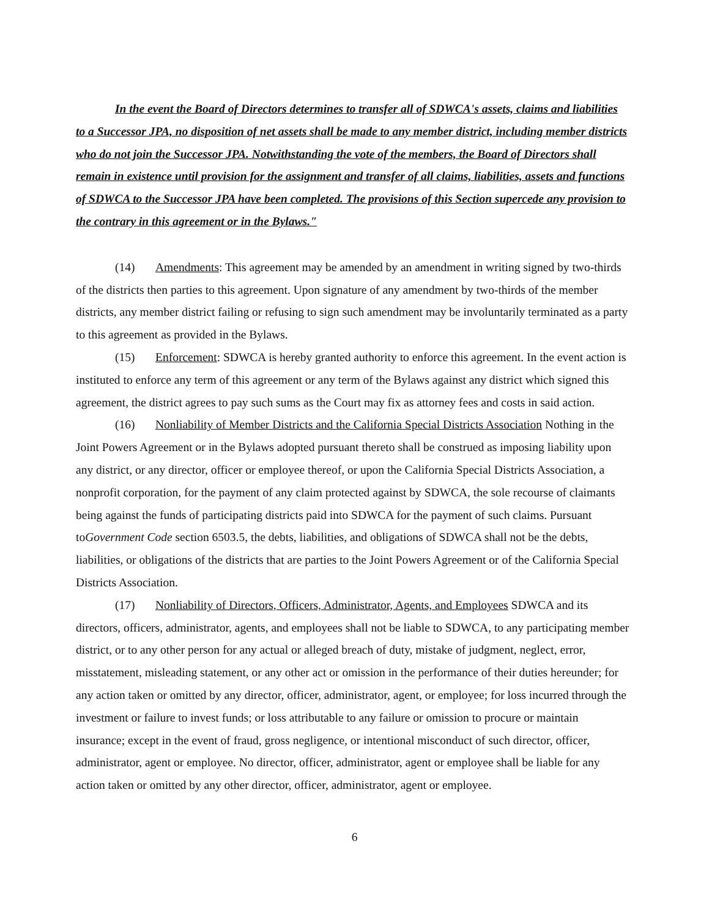In the event the Board of Directors determines to transfer all of SDWCA's assets, claims and liabilities to a Successor JPA, no disposition of net assets shall be made to any member district, including member districts who do not join the Successor JPA. Notwithstanding the vote of the members, the Board of Directors shall remain in existence until provision for the assignment and transfer of all claims, liabilities, assets and functions of SDWCA to the Successor JPA have been completed. The provisions of this Section supercede any provision to the contrary in this agreement or in the Bylaws."
(14) Amendments: This agreement may be amended by an amendment in writing signed by two-thirds of the districts then parties to this agreement. Upon signature of any amendment by two-thirds of the member districts, any member district failing or refusing to sign such amendment may be involuntarily terminated as a party to this agreement as provided in the Bylaws.
(15) Enforcement: SDWCA is hereby granted authority to enforce this agreement. In the event action is instituted to enforce any term of this agreement or any term of the Bylaws against any district which signed this agreement, the district agrees to pay such sums as the Court may fix as attorney fees and costs in said action.
(16) Nonliability of Member Districts and the California Special Districts Association Nothing in the Joint Powers Agreement or in the Bylaws adopted pursuant thereto shall be construed as imposing liability upon any district, or any director, officer or employee thereof, or upon the California Special Districts Association, a nonprofit corporation, for the payment of any claim protected against by SDWCA, the sole recourse of claimants being against the funds of participating districts paid into SDWCA for the payment of such claims. Pursuant toGovernment Code section 6503.5, the debts, liabilities, and obligations of SDWCA shall not be the debts, liabilities, or obligations of the districts that are parties to the Joint Powers Agreement or of the California Special Districts Association.
(17) Nonliability of Directors, Officers, Administrator, Agents, and Employees SDWCA and its directors, officers, administrator, agents, and employees shall not be liable to SDWCA, to any participating member district, or to any other person for any actual or alleged breach of duty, mistake of judgment, neglect, error, misstatement, misleading statement, or any other act or omission in the performance of their duties hereunder; for any action taken or omitted by any director, officer, administrator, agent, or employee; for loss incurred through the investment or failure to invest funds; or loss attributable to any failure or omission to procure or maintain insurance; except in the event of fraud, gross negligence, or intentional misconduct of such director, officer, administrator, agent or employee. No director, officer, administrator, agent or employee shall be liable for any action taken or omitted by any other director, officer, administrator, agent or employee.
6